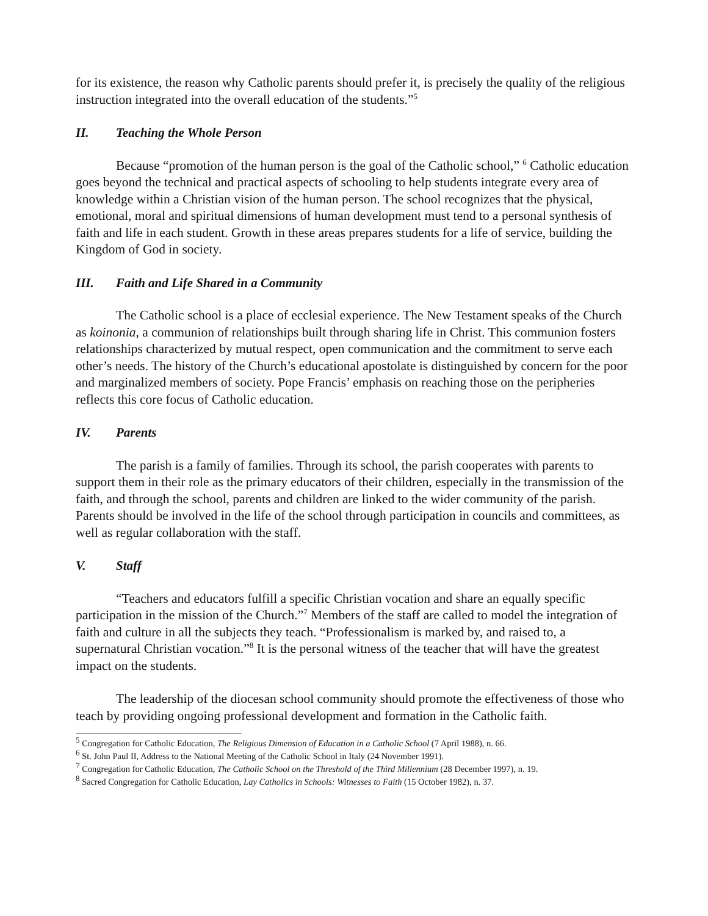for its existence, the reason why Catholic parents should prefer it, is precisely the quality of the religious instruction integrated into the overall education of the students.”<sup>5</sup>
II. Teaching the Whole Person
Because “promotion of the human person is the goal of the Catholic school,” <sup>6</sup> Catholic education goes beyond the technical and practical aspects of schooling to help students integrate every area of knowledge within a Christian vision of the human person. The school recognizes that the physical, emotional, moral and spiritual dimensions of human development must tend to a personal synthesis of faith and life in each student. Growth in these areas prepares students for a life of service, building the Kingdom of God in society.
III. Faith and Life Shared in a Community
The Catholic school is a place of ecclesial experience. The New Testament speaks of the Church as koinonia, a communion of relationships built through sharing life in Christ. This communion fosters relationships characterized by mutual respect, open communication and the commitment to serve each other’s needs. The history of the Church’s educational apostolate is distinguished by concern for the poor and marginalized members of society. Pope Francis’ emphasis on reaching those on the peripheries reflects this core focus of Catholic education.
IV. Parents
The parish is a family of families. Through its school, the parish cooperates with parents to support them in their role as the primary educators of their children, especially in the transmission of the faith, and through the school, parents and children are linked to the wider community of the parish. Parents should be involved in the life of the school through participation in councils and committees, as well as regular collaboration with the staff.
V. Staff
“Teachers and educators fulfill a specific Christian vocation and share an equally specific participation in the mission of the Church.”<sup>7</sup> Members of the staff are called to model the integration of faith and culture in all the subjects they teach. “Professionalism is marked by, and raised to, a supernatural Christian vocation.”<sup>8</sup> It is the personal witness of the teacher that will have the greatest impact on the students.
The leadership of the diocesan school community should promote the effectiveness of those who teach by providing ongoing professional development and formation in the Catholic faith.
<sup>5</sup> Congregation for Catholic Education, The Religious Dimension of Education in a Catholic School (7 April 1988), n. 66.
<sup>6</sup> St. John Paul II, Address to the National Meeting of the Catholic School in Italy (24 November 1991).
<sup>7</sup> Congregation for Catholic Education, The Catholic School on the Threshold of the Third Millennium (28 December 1997), n. 19.
<sup>8</sup> Sacred Congregation for Catholic Education, Lay Catholics in Schools: Witnesses to Faith (15 October 1982), n. 37.